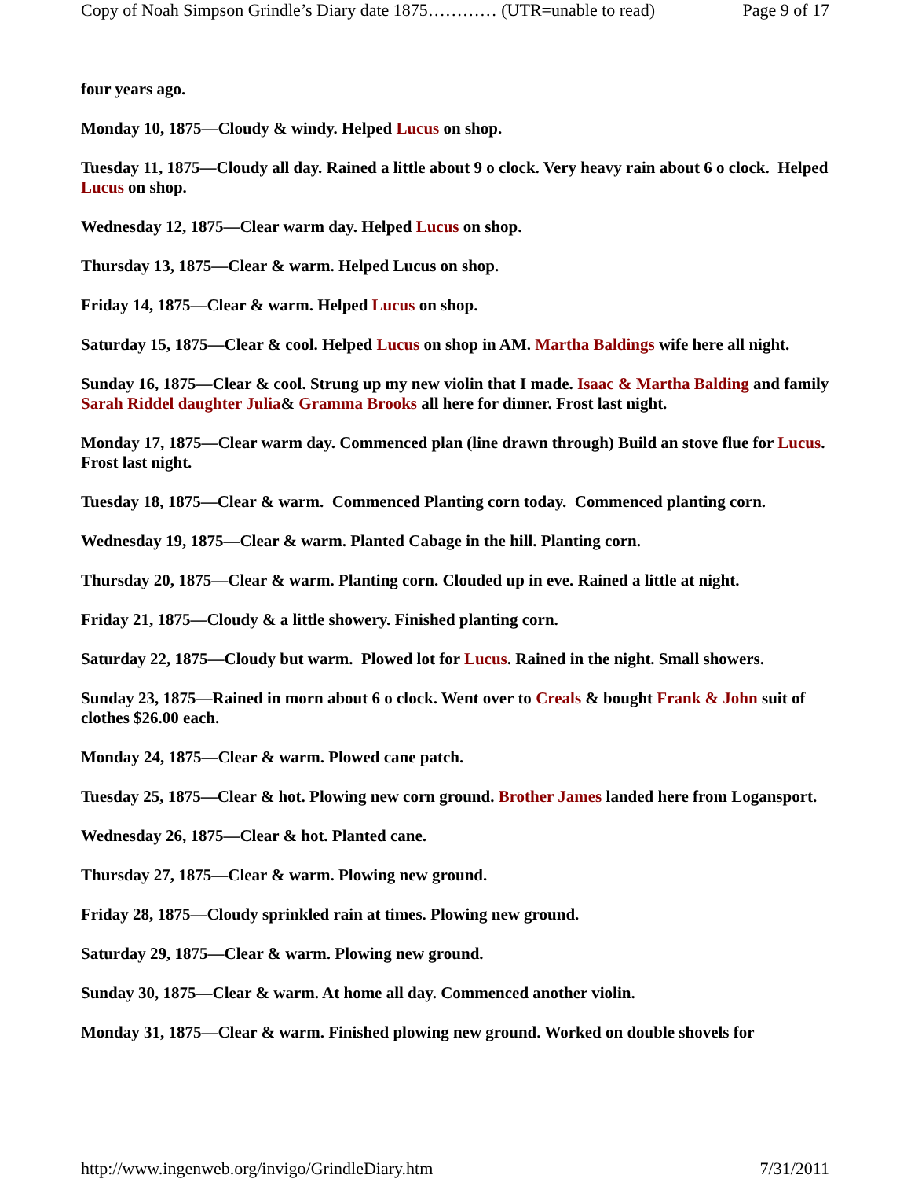Copy of Noah Simpson Grindle’s Diary date 1875………… (UTR=unable to read) Page 9 of 17
four years ago.
Monday 10, 1875—Cloudy & windy. Helped Lucus on shop.
Tuesday 11, 1875—Cloudy all day. Rained a little about 9 o clock. Very heavy rain about 6 o clock. Helped Lucus on shop.
Wednesday 12, 1875—Clear warm day. Helped Lucus on shop.
Thursday 13, 1875—Clear & warm. Helped Lucus on shop.
Friday 14, 1875—Clear & warm. Helped Lucus on shop.
Saturday 15, 1875—Clear & cool. Helped Lucus on shop in AM. Martha Baldings wife here all night.
Sunday 16, 1875—Clear & cool. Strung up my new violin that I made. Isaac & Martha Balding and family Sarah Riddel daughter Julia& Gramma Brooks all here for dinner. Frost last night.
Monday 17, 1875—Clear warm day. Commenced plan (line drawn through) Build an stove flue for Lucus. Frost last night.
Tuesday 18, 1875—Clear & warm. Commenced Planting corn today. Commenced planting corn.
Wednesday 19, 1875—Clear & warm. Planted Cabage in the hill. Planting corn.
Thursday 20, 1875—Clear & warm. Planting corn. Clouded up in eve. Rained a little at night.
Friday 21, 1875—Cloudy & a little showery. Finished planting corn.
Saturday 22, 1875—Cloudy but warm. Plowed lot for Lucus. Rained in the night. Small showers.
Sunday 23, 1875—Rained in morn about 6 o clock. Went over to Creals & bought Frank & John suit of clothes $26.00 each.
Monday 24, 1875—Clear & warm. Plowed cane patch.
Tuesday 25, 1875—Clear & hot. Plowing new corn ground. Brother James landed here from Logansport.
Wednesday 26, 1875—Clear & hot. Planted cane.
Thursday 27, 1875—Clear & warm. Plowing new ground.
Friday 28, 1875—Cloudy sprinkled rain at times. Plowing new ground.
Saturday 29, 1875—Clear & warm. Plowing new ground.
Sunday 30, 1875—Clear & warm. At home all day. Commenced another violin.
Monday 31, 1875—Clear & warm. Finished plowing new ground. Worked on double shovels for
http://www.ingenweb.org/invigo/GrindleDiary.htm 7/31/2011